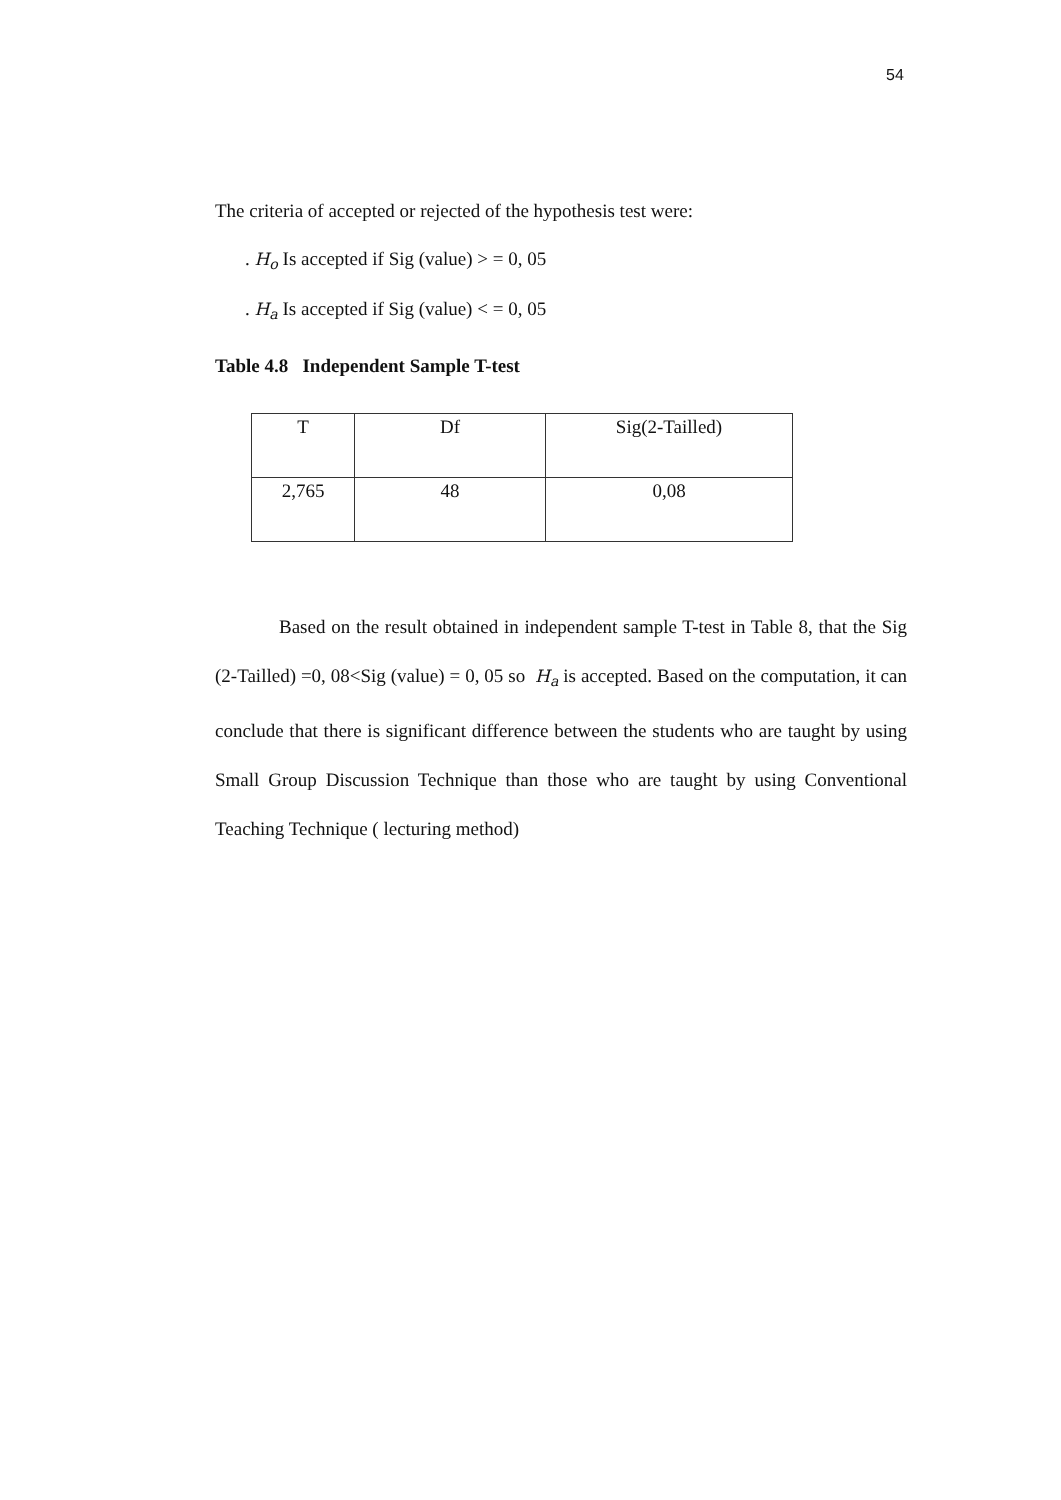54
The criteria of accepted or rejected of the hypothesis test were:
. H<sub>o</sub> Is accepted if Sig (value) > = 0, 05
. H<sub>a</sub> Is accepted if Sig (value) < = 0, 05
Table 4.8 Independent Sample T-test
| T | Df | Sig(2-Tailled) |
| 2,765 | 48 | 0,08 |
Based on the result obtained in independent sample T-test in Table 8, that the Sig (2-Tailled) =0, 08<Sig (value) = 0, 05 so H<sub>a</sub> is accepted. Based on the computation, it can conclude that there is significant difference between the students who are taught by using Small Group Discussion Technique than those who are taught by using Conventional Teaching Technique ( lecturing method)